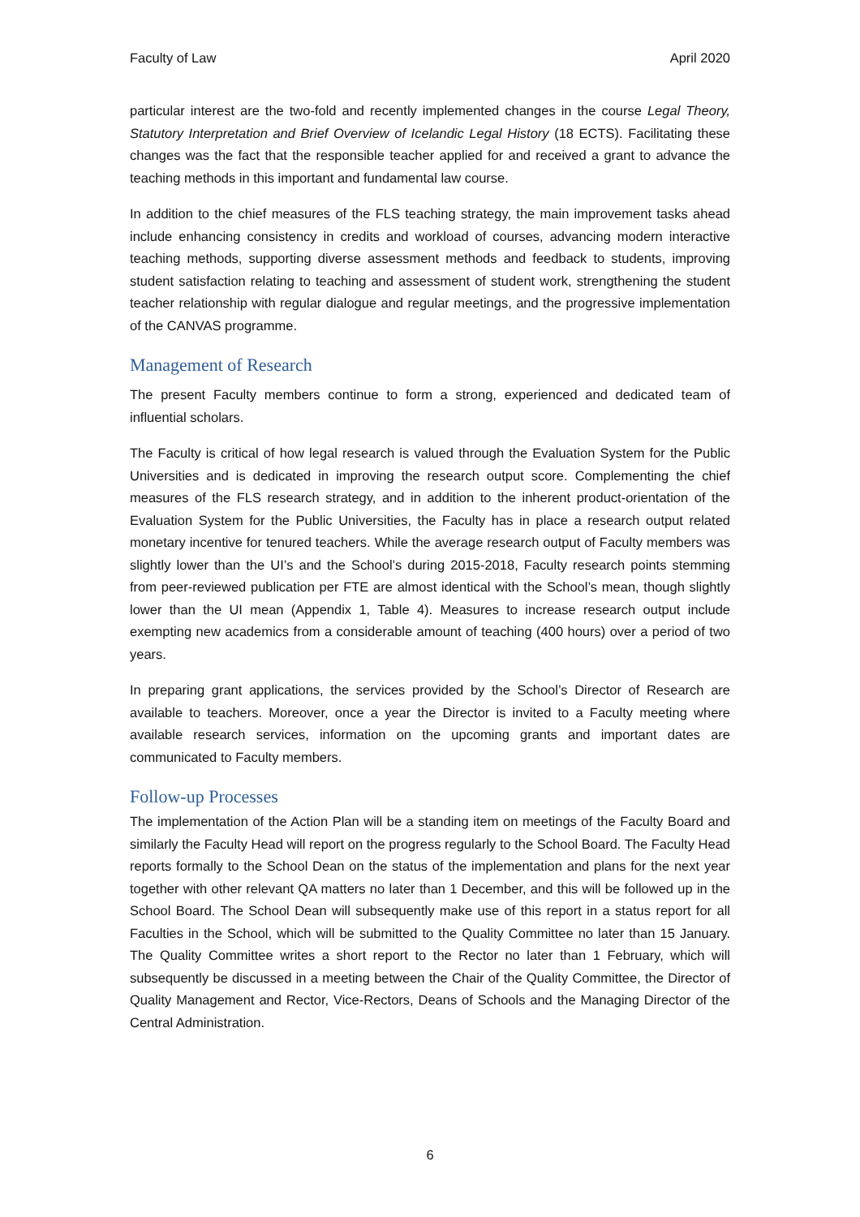Faculty of Law April 2020
particular interest are the two-fold and recently implemented changes in the course Legal Theory, Statutory Interpretation and Brief Overview of Icelandic Legal History (18 ECTS). Facilitating these changes was the fact that the responsible teacher applied for and received a grant to advance the teaching methods in this important and fundamental law course.
In addition to the chief measures of the FLS teaching strategy, the main improvement tasks ahead include enhancing consistency in credits and workload of courses, advancing modern interactive teaching methods, supporting diverse assessment methods and feedback to students, improving student satisfaction relating to teaching and assessment of student work, strengthening the student teacher relationship with regular dialogue and regular meetings, and the progressive implementation of the CANVAS programme.
Management of Research
The present Faculty members continue to form a strong, experienced and dedicated team of influential scholars.
The Faculty is critical of how legal research is valued through the Evaluation System for the Public Universities and is dedicated in improving the research output score. Complementing the chief measures of the FLS research strategy, and in addition to the inherent product-orientation of the Evaluation System for the Public Universities, the Faculty has in place a research output related monetary incentive for tenured teachers. While the average research output of Faculty members was slightly lower than the UI’s and the School’s during 2015-2018, Faculty research points stemming from peer-reviewed publication per FTE are almost identical with the School’s mean, though slightly lower than the UI mean (Appendix 1, Table 4). Measures to increase research output include exempting new academics from a considerable amount of teaching (400 hours) over a period of two years.
In preparing grant applications, the services provided by the School’s Director of Research are available to teachers. Moreover, once a year the Director is invited to a Faculty meeting where available research services, information on the upcoming grants and important dates are communicated to Faculty members.
Follow-up Processes
The implementation of the Action Plan will be a standing item on meetings of the Faculty Board and similarly the Faculty Head will report on the progress regularly to the School Board. The Faculty Head reports formally to the School Dean on the status of the implementation and plans for the next year together with other relevant QA matters no later than 1 December, and this will be followed up in the School Board. The School Dean will subsequently make use of this report in a status report for all Faculties in the School, which will be submitted to the Quality Committee no later than 15 January. The Quality Committee writes a short report to the Rector no later than 1 February, which will subsequently be discussed in a meeting between the Chair of the Quality Committee, the Director of Quality Management and Rector, Vice-Rectors, Deans of Schools and the Managing Director of the Central Administration.
6